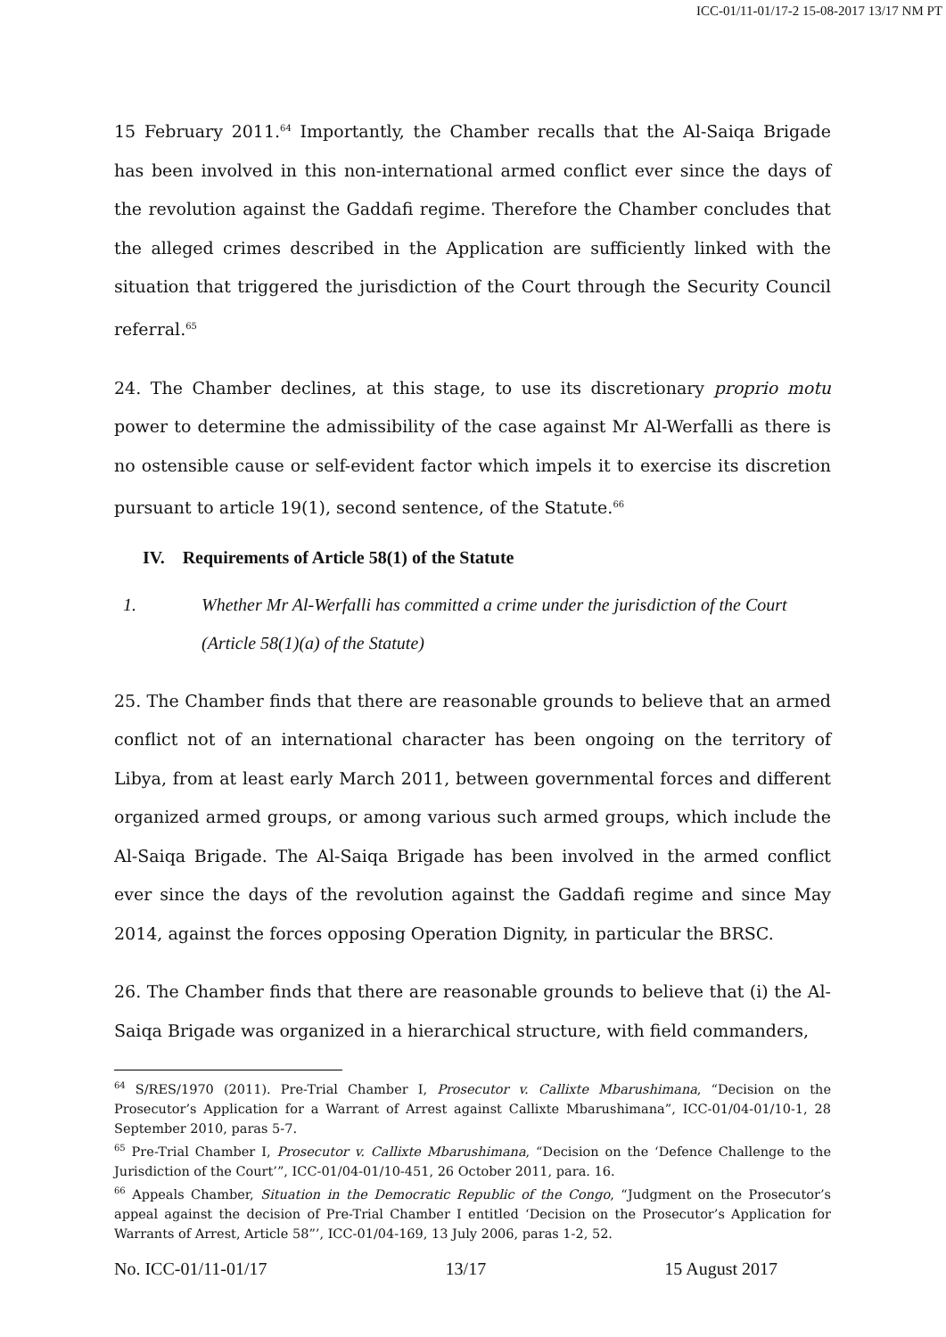ICC-01/11-01/17-2 15-08-2017 13/17 NM PT
15 February 2011.<sup>64</sup> Importantly, the Chamber recalls that the Al-Saiqa Brigade has been involved in this non-international armed conflict ever since the days of the revolution against the Gaddafi regime. Therefore the Chamber concludes that the alleged crimes described in the Application are sufficiently linked with the situation that triggered the jurisdiction of the Court through the Security Council referral.<sup>65</sup>
24. The Chamber declines, at this stage, to use its discretionary proprio motu power to determine the admissibility of the case against Mr Al-Werfalli as there is no ostensible cause or self-evident factor which impels it to exercise its discretion pursuant to article 19(1), second sentence, of the Statute.<sup>66</sup>
IV. Requirements of Article 58(1) of the Statute
1. Whether Mr Al-Werfalli has committed a crime under the jurisdiction of the Court (Article 58(1)(a) of the Statute)
25. The Chamber finds that there are reasonable grounds to believe that an armed conflict not of an international character has been ongoing on the territory of Libya, from at least early March 2011, between governmental forces and different organized armed groups, or among various such armed groups, which include the Al-Saiqa Brigade. The Al-Saiqa Brigade has been involved in the armed conflict ever since the days of the revolution against the Gaddafi regime and since May 2014, against the forces opposing Operation Dignity, in particular the BRSC.
26. The Chamber finds that there are reasonable grounds to believe that (i) the Al-Saiqa Brigade was organized in a hierarchical structure, with field commanders,
<sup>64</sup> S/RES/1970 (2011). Pre-Trial Chamber I, Prosecutor v. Callixte Mbarushimana, “Decision on the Prosecutor’s Application for a Warrant of Arrest against Callixte Mbarushimana”, ICC-01/04-01/10-1, 28 September 2010, paras 5-7.
<sup>65</sup> Pre-Trial Chamber I, Prosecutor v. Callixte Mbarushimana, “Decision on the ‘Defence Challenge to the Jurisdiction of the Court’”, ICC-01/04-01/10-451, 26 October 2011, para. 16.
<sup>66</sup> Appeals Chamber, Situation in the Democratic Republic of the Congo, “Judgment on the Prosecutor’s appeal against the decision of Pre-Trial Chamber I entitled ‘Decision on the Prosecutor’s Application for Warrants of Arrest, Article 58”’, ICC-01/04-169, 13 July 2006, paras 1-2, 52.
No. ICC-01/11-01/17 13/17 15 August 2017